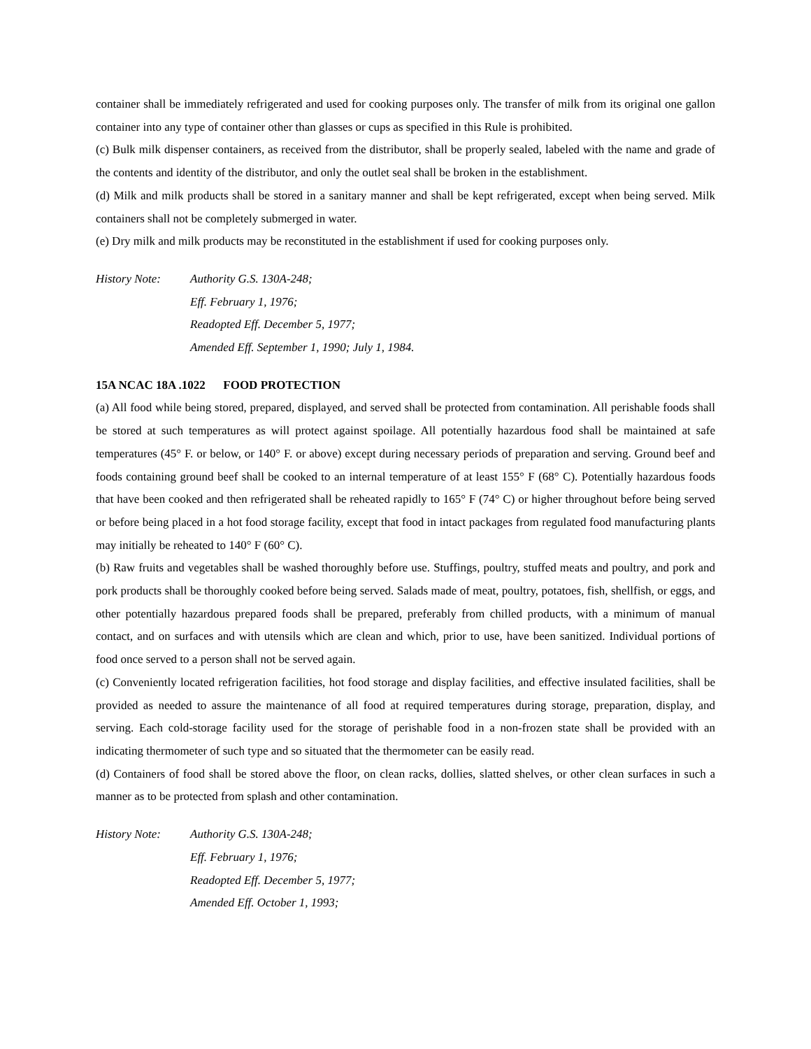container shall be immediately refrigerated and used for cooking purposes only. The transfer of milk from its original one gallon container into any type of container other than glasses or cups as specified in this Rule is prohibited.
(c) Bulk milk dispenser containers, as received from the distributor, shall be properly sealed, labeled with the name and grade of the contents and identity of the distributor, and only the outlet seal shall be broken in the establishment.
(d) Milk and milk products shall be stored in a sanitary manner and shall be kept refrigerated, except when being served. Milk containers shall not be completely submerged in water.
(e) Dry milk and milk products may be reconstituted in the establishment if used for cooking purposes only.
History Note: Authority G.S. 130A-248;
Eff. February 1, 1976;
Readopted Eff. December 5, 1977;
Amended Eff. September 1, 1990; July 1, 1984.
15A NCAC 18A .1022 FOOD PROTECTION
(a) All food while being stored, prepared, displayed, and served shall be protected from contamination. All perishable foods shall be stored at such temperatures as will protect against spoilage. All potentially hazardous food shall be maintained at safe temperatures (45° F. or below, or 140° F. or above) except during necessary periods of preparation and serving. Ground beef and foods containing ground beef shall be cooked to an internal temperature of at least 155° F (68° C). Potentially hazardous foods that have been cooked and then refrigerated shall be reheated rapidly to 165° F (74° C) or higher throughout before being served or before being placed in a hot food storage facility, except that food in intact packages from regulated food manufacturing plants may initially be reheated to 140° F (60° C).
(b) Raw fruits and vegetables shall be washed thoroughly before use. Stuffings, poultry, stuffed meats and poultry, and pork and pork products shall be thoroughly cooked before being served. Salads made of meat, poultry, potatoes, fish, shellfish, or eggs, and other potentially hazardous prepared foods shall be prepared, preferably from chilled products, with a minimum of manual contact, and on surfaces and with utensils which are clean and which, prior to use, have been sanitized. Individual portions of food once served to a person shall not be served again.
(c) Conveniently located refrigeration facilities, hot food storage and display facilities, and effective insulated facilities, shall be provided as needed to assure the maintenance of all food at required temperatures during storage, preparation, display, and serving. Each cold-storage facility used for the storage of perishable food in a non-frozen state shall be provided with an indicating thermometer of such type and so situated that the thermometer can be easily read.
(d) Containers of food shall be stored above the floor, on clean racks, dollies, slatted shelves, or other clean surfaces in such a manner as to be protected from splash and other contamination.
History Note: Authority G.S. 130A-248;
Eff. February 1, 1976;
Readopted Eff. December 5, 1977;
Amended Eff. October 1, 1993;